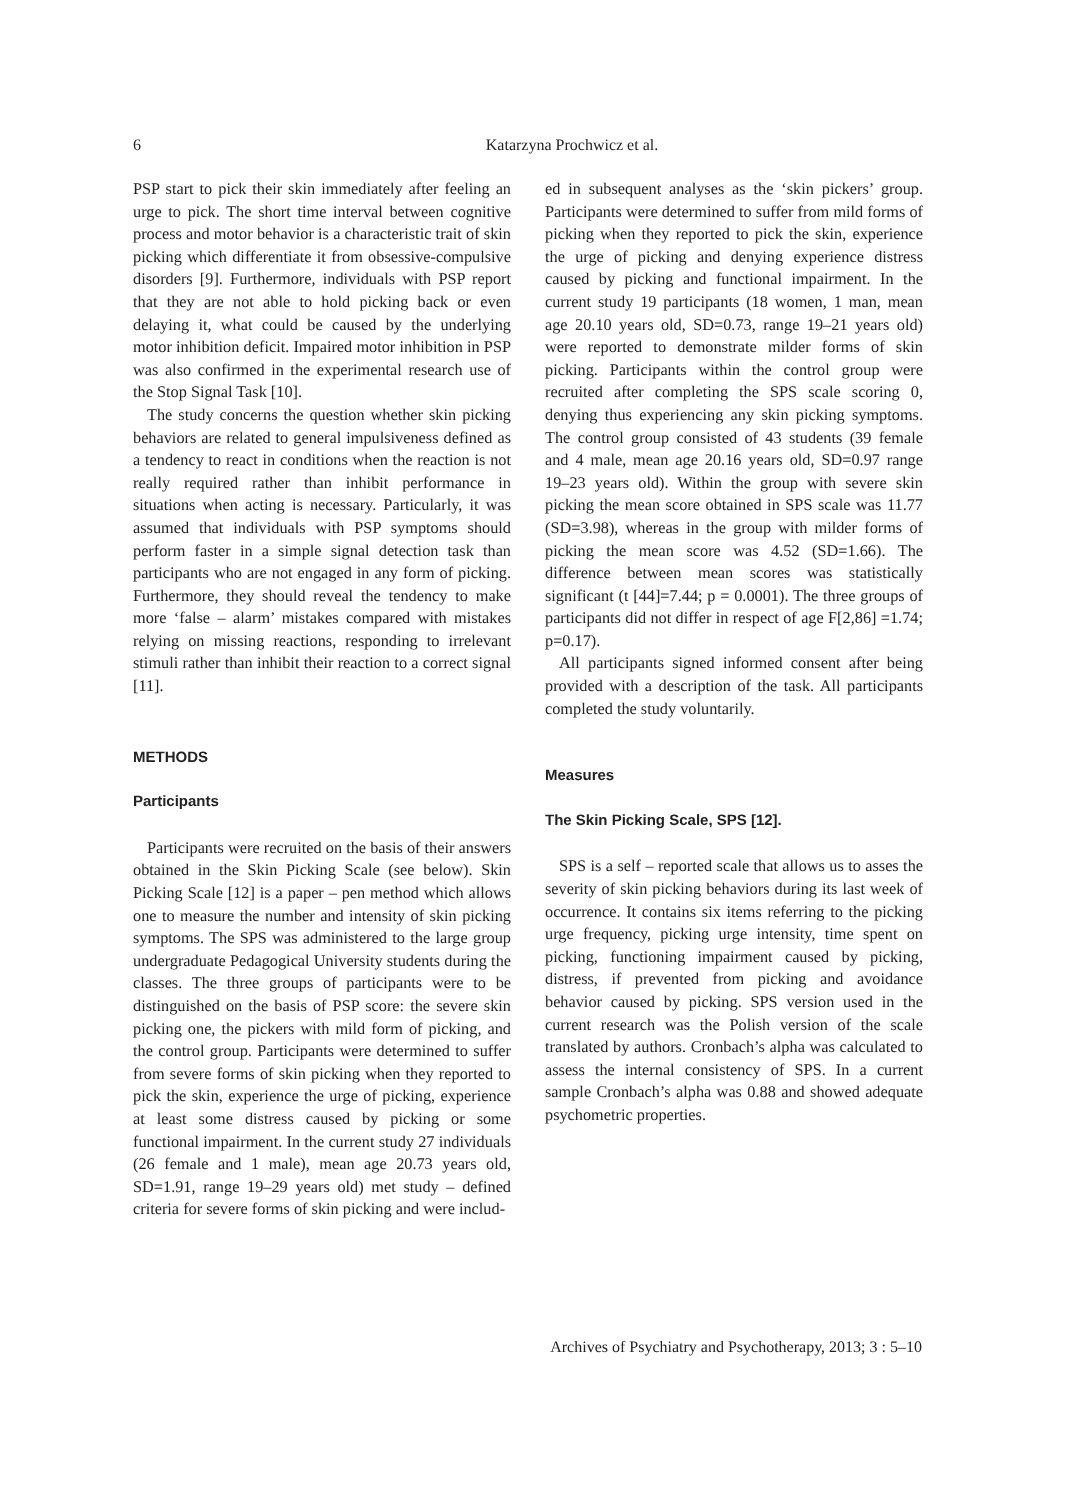6
Katarzyna Prochwicz et al.
PSP start to pick their skin immediately after feeling an urge to pick. The short time interval between cognitive process and motor behavior is a characteristic trait of skin picking which differentiate it from obsessive-compulsive disorders [9]. Furthermore, individuals with PSP report that they are not able to hold picking back or even delaying it, what could be caused by the underlying motor inhibition deficit. Impaired motor inhibition in PSP was also confirmed in the experimental research use of the Stop Signal Task [10].
The study concerns the question whether skin picking behaviors are related to general impulsiveness defined as a tendency to react in conditions when the reaction is not really required rather than inhibit performance in situations when acting is necessary. Particularly, it was assumed that individuals with PSP symptoms should perform faster in a simple signal detection task than participants who are not engaged in any form of picking. Furthermore, they should reveal the tendency to make more ‘false – alarm’ mistakes compared with mistakes relying on missing reactions, responding to irrelevant stimuli rather than inhibit their reaction to a correct signal [11].
METHODS
Participants
Participants were recruited on the basis of their answers obtained in the Skin Picking Scale (see below). Skin Picking Scale [12] is a paper – pen method which allows one to measure the number and intensity of skin picking symptoms. The SPS was administered to the large group undergraduate Pedagogical University students during the classes. The three groups of participants were to be distinguished on the basis of PSP score: the severe skin picking one, the pickers with mild form of picking, and the control group. Participants were determined to suffer from severe forms of skin picking when they reported to pick the skin, experience the urge of picking, experience at least some distress caused by picking or some functional impairment. In the current study 27 individuals (26 female and 1 male), mean age 20.73 years old, SD=1.91, range 19–29 years old) met study – defined criteria for severe forms of skin picking and were includ-
ed in subsequent analyses as the ‘skin pickers’ group. Participants were determined to suffer from mild forms of picking when they reported to pick the skin, experience the urge of picking and denying experience distress caused by picking and functional impairment. In the current study 19 participants (18 women, 1 man, mean age 20.10 years old, SD=0.73, range 19–21 years old) were reported to demonstrate milder forms of skin picking. Participants within the control group were recruited after completing the SPS scale scoring 0, denying thus experiencing any skin picking symptoms. The control group consisted of 43 students (39 female and 4 male, mean age 20.16 years old, SD=0.97 range 19–23 years old). Within the group with severe skin picking the mean score obtained in SPS scale was 11.77 (SD=3.98), whereas in the group with milder forms of picking the mean score was 4.52 (SD=1.66). The difference between mean scores was statistically significant (t [44]=7.44; p = 0.0001). The three groups of participants did not differ in respect of age F[2,86] =1.74; p=0.17).
All participants signed informed consent after being provided with a description of the task. All participants completed the study voluntarily.
Measures
The Skin Picking Scale, SPS [12].
SPS is a self – reported scale that allows us to asses the severity of skin picking behaviors during its last week of occurrence. It contains six items referring to the picking urge frequency, picking urge intensity, time spent on picking, functioning impairment caused by picking, distress, if prevented from picking and avoidance behavior caused by picking. SPS version used in the current research was the Polish version of the scale translated by authors. Cronbach’s alpha was calculated to assess the internal consistency of SPS. In a current sample Cronbach’s alpha was 0.88 and showed adequate psychometric properties.
Archives of Psychiatry and Psychotherapy, 2013; 3 : 5–10